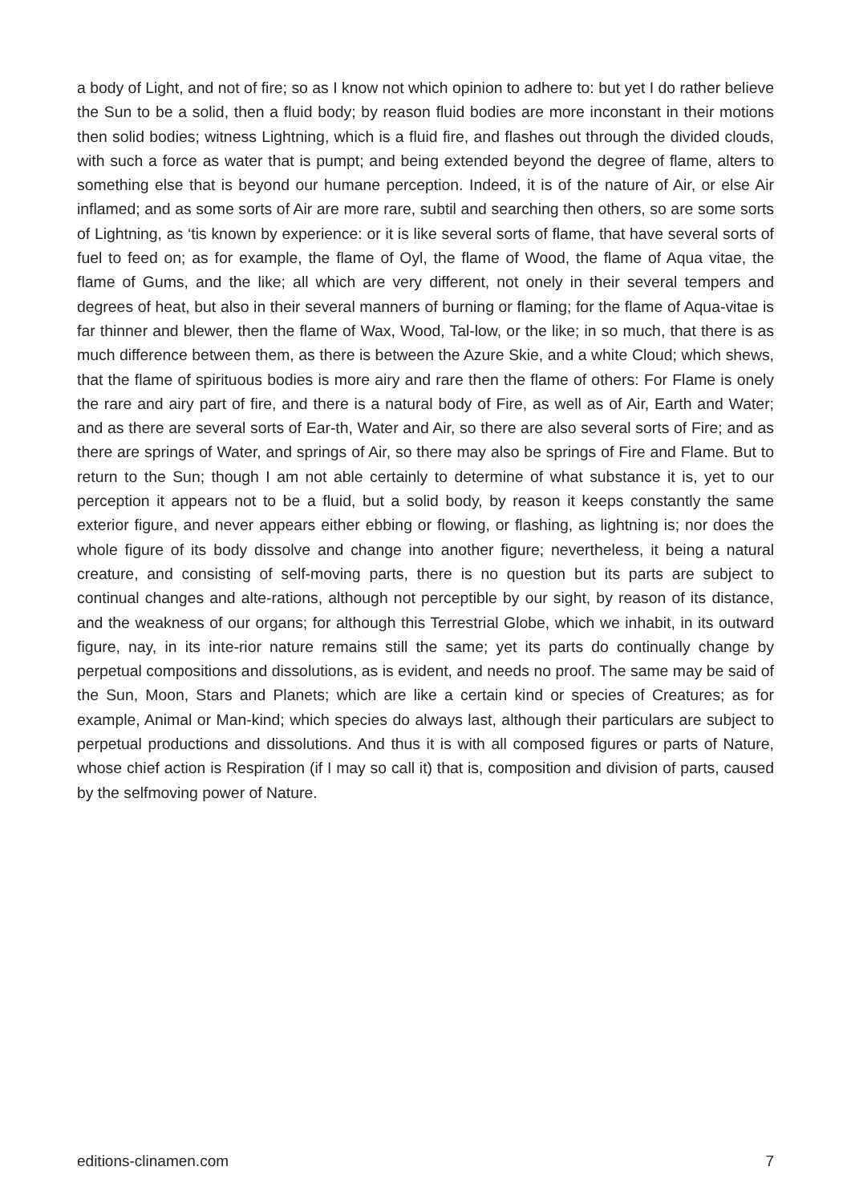a body of Light, and not of fire; so as I know not which opinion to adhere to: but yet I do rather believe the Sun to be a solid, then a fluid body; by reason fluid bodies are more inconstant in their motions then solid bodies; witness Lightning, which is a fluid fire, and flashes out through the divided clouds, with such a force as water that is pumpt; and being extended beyond the degree of flame, alters to something else that is beyond our humane perception. Indeed, it is of the nature of Air, or else Air inflamed; and as some sorts of Air are more rare, subtil and searching then others, so are some sorts of Lightning, as ‘tis known by experience: or it is like several sorts of flame, that have several sorts of fuel to feed on; as for example, the flame of Oyl, the flame of Wood, the flame of Aqua vitae, the flame of Gums, and the like; all which are very different, not onely in their several tempers and degrees of heat, but also in their several manners of burning or flaming; for the flame of Aqua-vitae is far thinner and blewer, then the flame of Wax, Wood, Tal-low, or the like; in so much, that there is as much difference between them, as there is between the Azure Skie, and a white Cloud; which shews, that the flame of spirituous bodies is more airy and rare then the flame of others: For Flame is onely the rare and airy part of fire, and there is a natural body of Fire, as well as of Air, Earth and Water; and as there are several sorts of Ear-th, Water and Air, so there are also several sorts of Fire; and as there are springs of Water, and springs of Air, so there may also be springs of Fire and Flame. But to return to the Sun; though I am not able certainly to determine of what substance it is, yet to our perception it appears not to be a fluid, but a solid body, by reason it keeps constantly the same exterior figure, and never appears either ebbing or flowing, or flashing, as lightning is; nor does the whole figure of its body dissolve and change into another figure; nevertheless, it being a natural creature, and consisting of self-moving parts, there is no question but its parts are subject to continual changes and alte-rations, although not perceptible by our sight, by reason of its distance, and the weakness of our organs; for although this Terrestrial Globe, which we inhabit, in its outward figure, nay, in its inte-rior nature remains still the same; yet its parts do continually change by perpetual compositions and dissolutions, as is evident, and needs no proof. The same may be said of the Sun, Moon, Stars and Planets; which are like a certain kind or species of Creatures; as for example, Animal or Man-kind; which species do always last, although their particulars are subject to perpetual productions and dissolutions. And thus it is with all composed figures or parts of Nature, whose chief action is Respiration (if I may so call it) that is, composition and division of parts, caused by the selfmoving power of Nature.
editions-clinamen.com 7